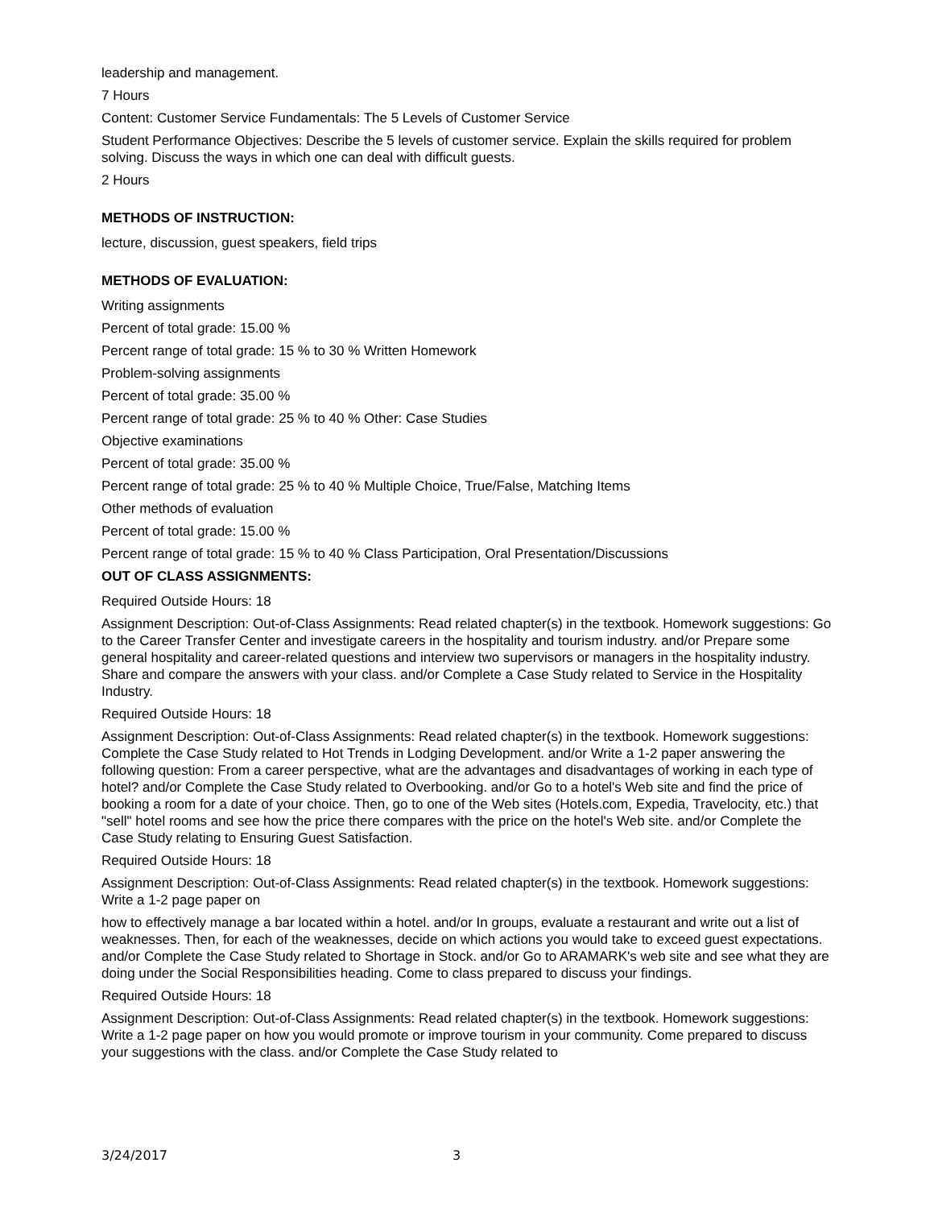leadership and management.
7 Hours
Content: Customer Service Fundamentals: The 5 Levels of Customer Service
Student Performance Objectives: Describe the 5 levels of customer service. Explain the skills required for problem solving. Discuss the ways in which one can deal with difficult guests.
2 Hours
METHODS OF INSTRUCTION:
lecture, discussion, guest speakers, field trips
METHODS OF EVALUATION:
Writing assignments
Percent of total grade: 15.00 %
Percent range of total grade: 15 % to 30 % Written Homework
Problem-solving assignments
Percent of total grade: 35.00 %
Percent range of total grade: 25 % to 40 % Other: Case Studies
Objective examinations
Percent of total grade: 35.00 %
Percent range of total grade: 25 % to 40 % Multiple Choice, True/False, Matching Items
Other methods of evaluation
Percent of total grade: 15.00 %
Percent range of total grade: 15 % to 40 % Class Participation, Oral Presentation/Discussions
OUT OF CLASS ASSIGNMENTS:
Required Outside Hours: 18
Assignment Description: Out-of-Class Assignments: Read related chapter(s) in the textbook. Homework suggestions: Go to the Career Transfer Center and investigate careers in the hospitality and tourism industry. and/or Prepare some general hospitality and career-related questions and interview two supervisors or managers in the hospitality industry. Share and compare the answers with your class. and/or Complete a Case Study related to Service in the Hospitality Industry.
Required Outside Hours: 18
Assignment Description: Out-of-Class Assignments: Read related chapter(s) in the textbook. Homework suggestions: Complete the Case Study related to Hot Trends in Lodging Development. and/or Write a 1-2 paper answering the following question: From a career perspective, what are the advantages and disadvantages of working in each type of hotel? and/or Complete the Case Study related to Overbooking. and/or Go to a hotel's Web site and find the price of booking a room for a date of your choice. Then, go to one of the Web sites (Hotels.com, Expedia, Travelocity, etc.) that "sell" hotel rooms and see how the price there compares with the price on the hotel's Web site. and/or Complete the Case Study relating to Ensuring Guest Satisfaction.
Required Outside Hours: 18
Assignment Description: Out-of-Class Assignments: Read related chapter(s) in the textbook. Homework suggestions: Write a 1-2 page paper on
how to effectively manage a bar located within a hotel. and/or In groups, evaluate a restaurant and write out a list of weaknesses. Then, for each of the weaknesses, decide on which actions you would take to exceed guest expectations. and/or Complete the Case Study related to Shortage in Stock. and/or Go to ARAMARK's web site and see what they are doing under the Social Responsibilities heading. Come to class prepared to discuss your findings.
Required Outside Hours: 18
Assignment Description: Out-of-Class Assignments: Read related chapter(s) in the textbook. Homework suggestions: Write a 1-2 page paper on how you would promote or improve tourism in your community. Come prepared to discuss your suggestions with the class. and/or Complete the Case Study related to
3/24/2017 3